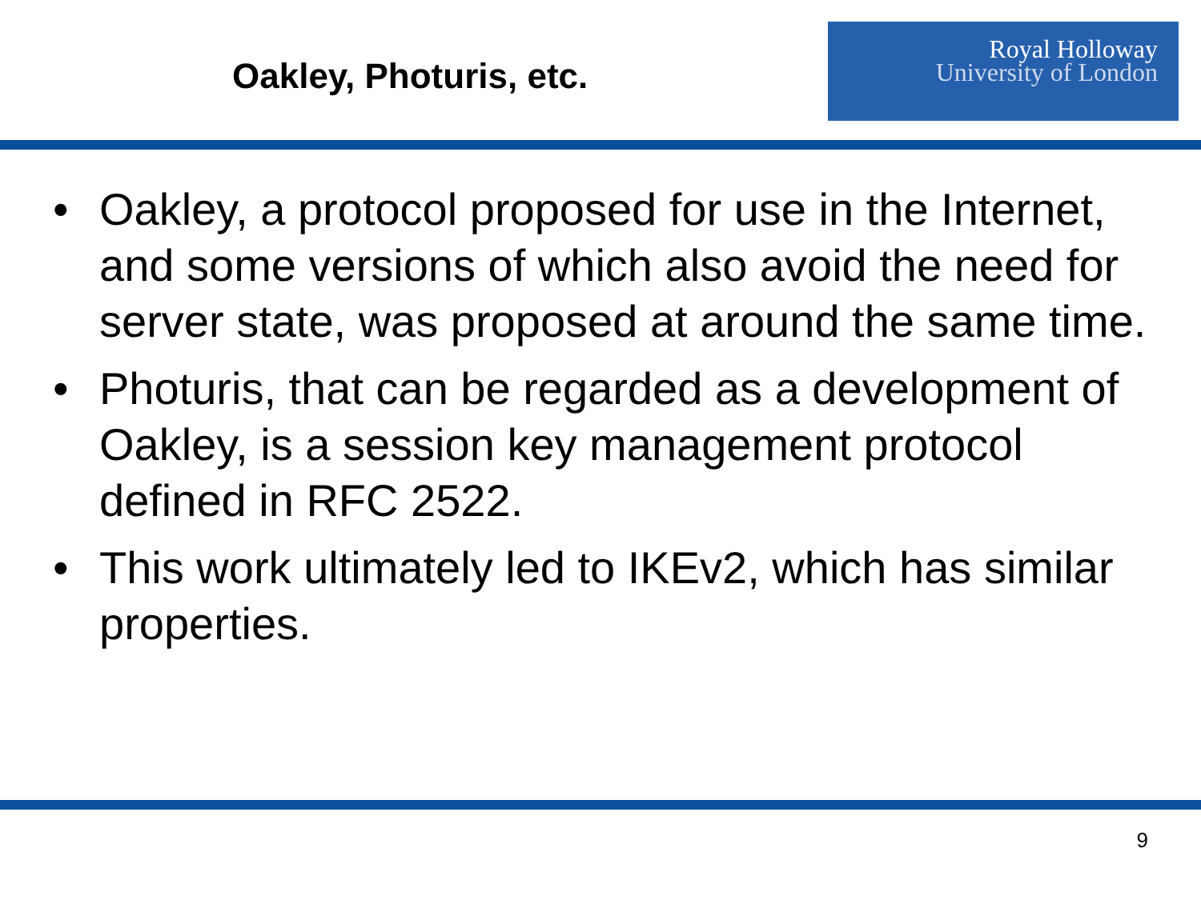Oakley, Photuris, etc.
Royal Holloway
University of London
• Oakley, a protocol proposed for use in the Internet, and some versions of which also avoid the need for server state, was proposed at around the same time.
• Photuris, that can be regarded as a development of Oakley, is a session key management protocol defined in RFC 2522.
• This work ultimately led to IKEv2, which has similar properties.
9